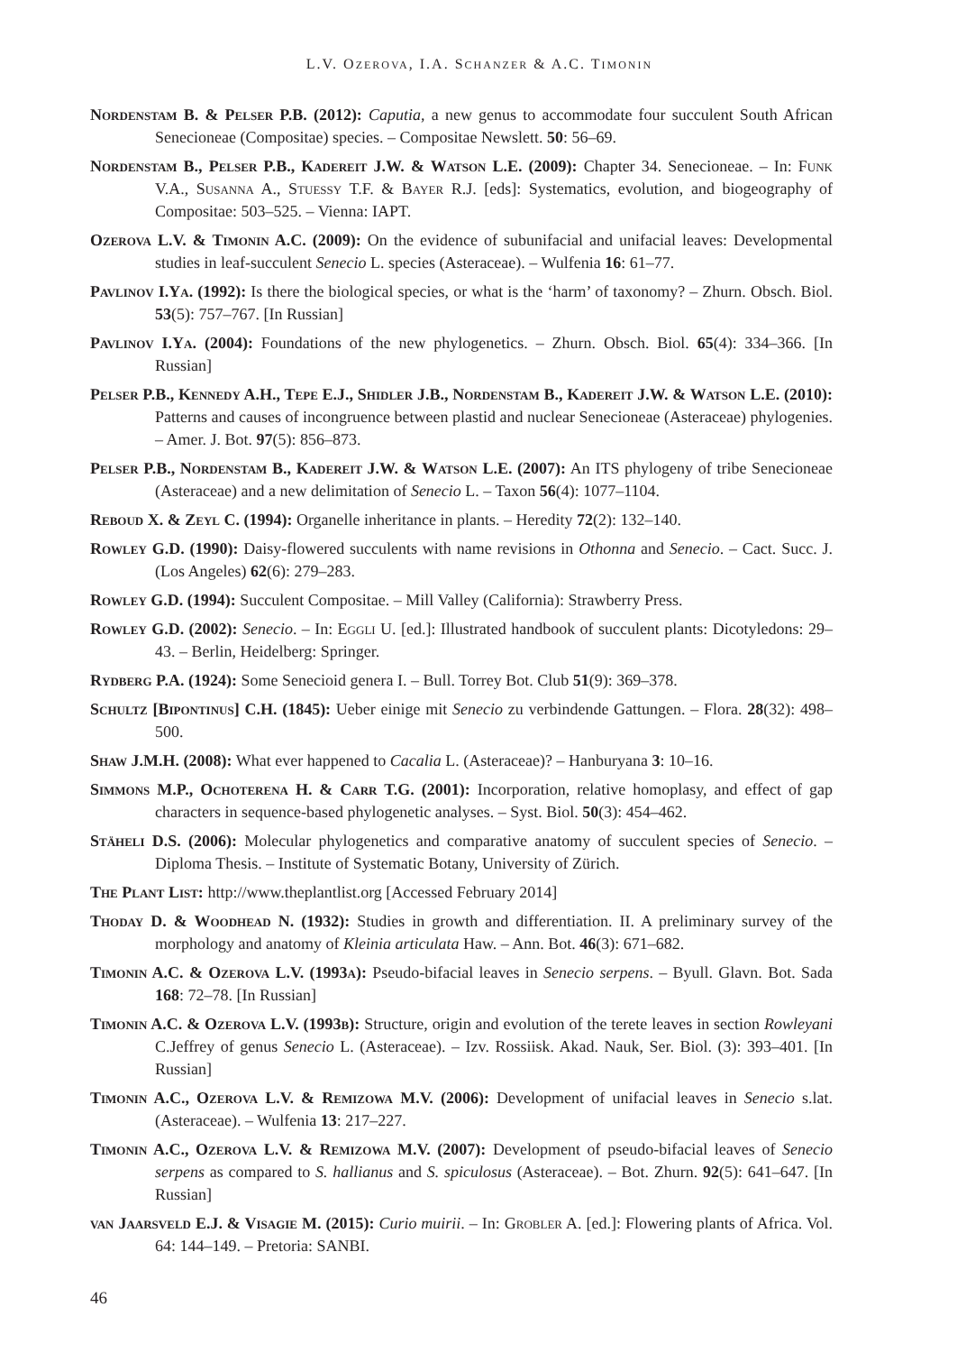L.V. OZEROVA, I.A. SCHANZER & A.C. TIMONIN
Nordenstam B. & Pelser P.B. (2012): Caputia, a new genus to accommodate four succulent South African Senecioneae (Compositae) species. – Compositae Newslett. 50: 56–69.
Nordenstam B., Pelser P.B., Kadereit J.W. & Watson L.E. (2009): Chapter 34. Senecioneae. – In: Funk V.A., Susanna A., Stuessy T.F. & Bayer R.J. [eds]: Systematics, evolution, and biogeography of Compositae: 503–525. – Vienna: IAPT.
Ozerova L.V. & Timonin A.C. (2009): On the evidence of subunifacial and unifacial leaves: Developmental studies in leaf-succulent Senecio L. species (Asteraceae). – Wulfenia 16: 61–77.
Pavlinov I.Ya. (1992): Is there the biological species, or what is the ‘harm’ of taxonomy? – Zhurn. Obsch. Biol. 53(5): 757–767. [In Russian]
Pavlinov I.Ya. (2004): Foundations of the new phylogenetics. – Zhurn. Obsch. Biol. 65(4): 334–366. [In Russian]
Pelser P.B., Kennedy A.H., Tepe E.J., Shidler J.B., Nordenstam B., Kadereit J.W. & Watson L.E. (2010): Patterns and causes of incongruence between plastid and nuclear Senecioneae (Asteraceae) phylogenies. – Amer. J. Bot. 97(5): 856–873.
Pelser P.B., Nordenstam B., Kadereit J.W. & Watson L.E. (2007): An ITS phylogeny of tribe Senecioneae (Asteraceae) and a new delimitation of Senecio L. – Taxon 56(4): 1077–1104.
Reboud X. & Zeyl C. (1994): Organelle inheritance in plants. – Heredity 72(2): 132–140.
Rowley G.D. (1990): Daisy-flowered succulents with name revisions in Othonna and Senecio. – Cact. Succ. J. (Los Angeles) 62(6): 279–283.
Rowley G.D. (1994): Succulent Compositae. – Mill Valley (California): Strawberry Press.
Rowley G.D. (2002): Senecio. – In: Eggli U. [ed.]: Illustrated handbook of succulent plants: Dicotyledons: 29–43. – Berlin, Heidelberg: Springer.
Rydberg P.A. (1924): Some Senecioid genera I. – Bull. Torrey Bot. Club 51(9): 369–378.
Schultz [Bipontinus] C.H. (1845): Ueber einige mit Senecio zu verbindende Gattungen. – Flora. 28(32): 498–500.
Shaw J.M.H. (2008): What ever happened to Cacalia L. (Asteraceae)? – Hanburyana 3: 10–16.
Simmons M.P., Ochoterena H. & Carr T.G. (2001): Incorporation, relative homoplasy, and effect of gap characters in sequence-based phylogenetic analyses. – Syst. Biol. 50(3): 454–462.
Stäheli D.S. (2006): Molecular phylogenetics and comparative anatomy of succulent species of Senecio. – Diploma Thesis. – Institute of Systematic Botany, University of Zürich.
The Plant List: http://www.theplantlist.org [Accessed February 2014]
Thoday D. & Woodhead N. (1932): Studies in growth and differentiation. II. A preliminary survey of the morphology and anatomy of Kleinia articulata Haw. – Ann. Bot. 46(3): 671–682.
Timonin A.C. & Ozerova L.V. (1993a): Pseudo-bifacial leaves in Senecio serpens. – Byull. Glavn. Bot. Sada 168: 72–78. [In Russian]
Timonin A.C. & Ozerova L.V. (1993b): Structure, origin and evolution of the terete leaves in section Rowleyani C.Jeffrey of genus Senecio L. (Asteraceae). – Izv. Rossiisk. Akad. Nauk, Ser. Biol. (3): 393–401. [In Russian]
Timonin A.C., Ozerova L.V. & Remizowa M.V. (2006): Development of unifacial leaves in Senecio s.lat. (Asteraceae). – Wulfenia 13: 217–227.
Timonin A.C., Ozerova L.V. & Remizowa M.V. (2007): Development of pseudo-bifacial leaves of Senecio serpens as compared to S. hallianus and S. spiculosus (Asteraceae). – Bot. Zhurn. 92(5): 641–647. [In Russian]
van Jaarsveld E.J. & Visagie M. (2015): Curio muirii. – In: Grobler A. [ed.]: Flowering plants of Africa. Vol. 64: 144–149. – Pretoria: SANBI.
46